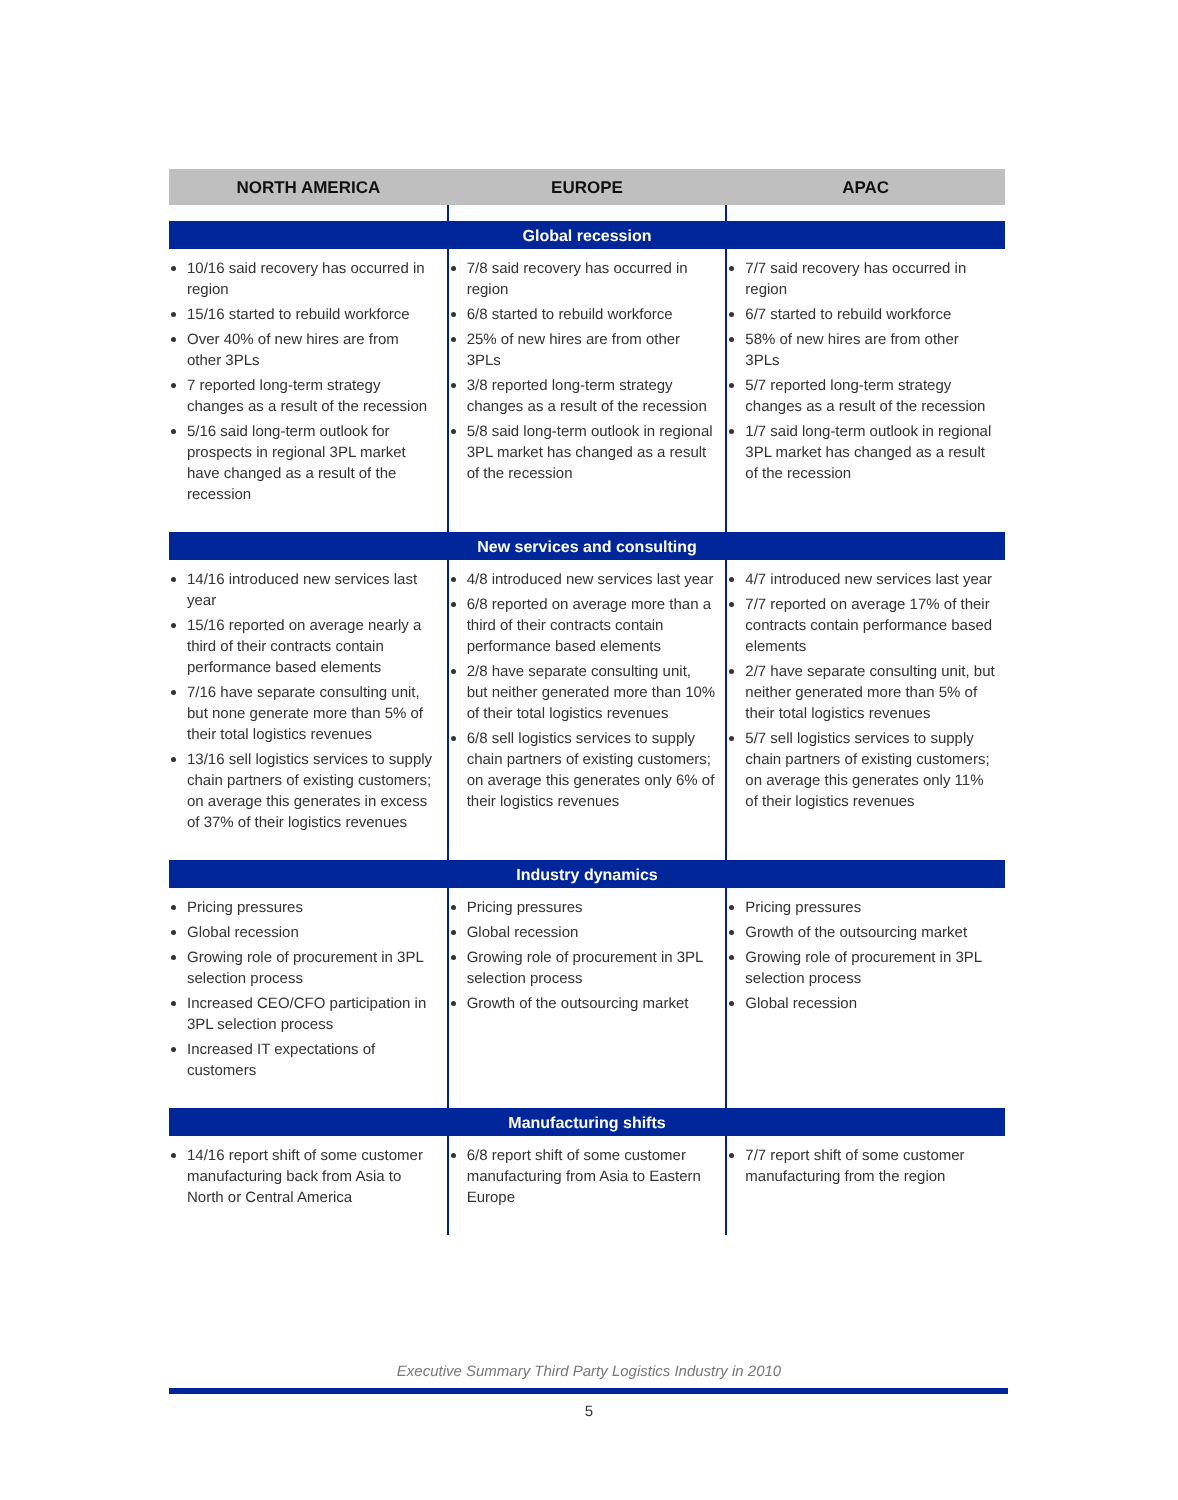| NORTH AMERICA | EUROPE | APAC |
| --- | --- | --- |
| Global recession | | |
| 10/16 said recovery has occurred in region 15/16 started to rebuild workforce Over 40% of new hires are from other 3PLs 7 reported long-term strategy changes as a result of the recession 5/16 said long-term outlook for prospects in regional 3PL market have changed as a result of the recession | 7/8 said recovery has occurred in region 6/8 started to rebuild workforce 25% of new hires are from other 3PLs 3/8 reported long-term strategy changes as a result of the recession 5/8 said long-term outlook in regional 3PL market has changed as a result of the recession | 7/7 said recovery has occurred in region 6/7 started to rebuild workforce 58% of new hires are from other 3PLs 5/7 reported long-term strategy changes as a result of the recession 1/7 said long-term outlook in regional 3PL market has changed as a result of the recession |
| New services and consulting | | |
| 14/16 introduced new services last year 15/16 reported on average nearly a third of their contracts contain performance based elements 7/16 have separate consulting unit, but none generate more than 5% of their total logistics revenues 13/16 sell logistics services to supply chain partners of existing customers; on average this generates in excess of 37% of their logistics revenues | 4/8 introduced new services last year 6/8 reported on average more than a third of their contracts contain performance based elements 2/8 have separate consulting unit, but neither generated more than 10% of their total logistics revenues 6/8 sell logistics services to supply chain partners of existing customers; on average this generates only 6% of their logistics revenues | 4/7 introduced new services last year 7/7 reported on average 17% of their contracts contain performance based elements 2/7 have separate consulting unit, but neither generated more than 5% of their total logistics revenues 5/7 sell logistics services to supply chain partners of existing customers; on average this generates only 11% of their logistics revenues |
| Industry dynamics | | |
| Pricing pressures Global recession Growing role of procurement in 3PL selection process Increased CEO/CFO participation in 3PL selection process Increased IT expectations of customers | Pricing pressures Global recession Growing role of procurement in 3PL selection process Growth of the outsourcing market | Pricing pressures Growth of the outsourcing market Growing role of procurement in 3PL selection process Global recession |
| Manufacturing shifts | | |
| 14/16 report shift of some customer manufacturing back from Asia to North or Central America | 6/8 report shift of some customer manufacturing from Asia to Eastern Europe | 7/7 report shift of some customer manufacturing from the region |
Executive Summary Third Party Logistics Industry in 2010
5